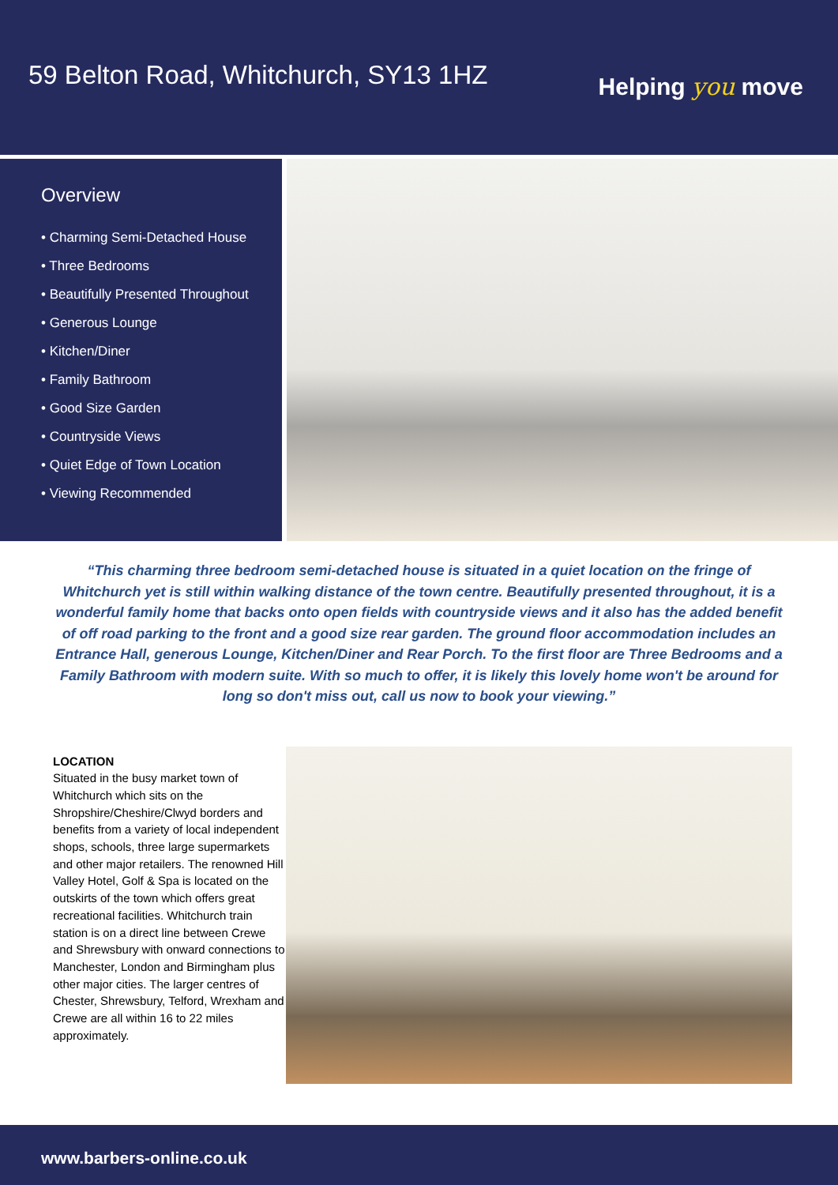59 Belton Road, Whitchurch, SY13 1HZ
Helping you move
Overview
• Charming Semi-Detached House
• Three Bedrooms
• Beautifully Presented Throughout
• Generous Lounge
• Kitchen/Diner
• Family Bathroom
• Good Size Garden
• Countryside Views
• Quiet Edge of Town Location
• Viewing Recommended
“This charming three bedroom semi-detached house is situated in a quiet location on the fringe of Whitchurch yet is still within walking distance of the town centre. Beautifully presented throughout, it is a wonderful family home that backs onto open fields with countryside views and it also has the added benefit of off road parking to the front and a good size rear garden. The ground floor accommodation includes an Entrance Hall, generous Lounge, Kitchen/Diner and Rear Porch. To the first floor are Three Bedrooms and a Family Bathroom with modern suite. With so much to offer, it is likely this lovely home won't be around for long so don't miss out, call us now to book your viewing.”
LOCATION
Situated in the busy market town of Whitchurch which sits on the Shropshire/Cheshire/Clwyd borders and benefits from a variety of local independent shops, schools, three large supermarkets and other major retailers. The renowned Hill Valley Hotel, Golf & Spa is located on the outskirts of the town which offers great recreational facilities. Whitchurch train station is on a direct line between Crewe and Shrewsbury with onward connections to Manchester, London and Birmingham plus other major cities. The larger centres of Chester, Shrewsbury, Telford, Wrexham and Crewe are all within 16 to 22 miles approximately.
www.barbers-online.co.uk